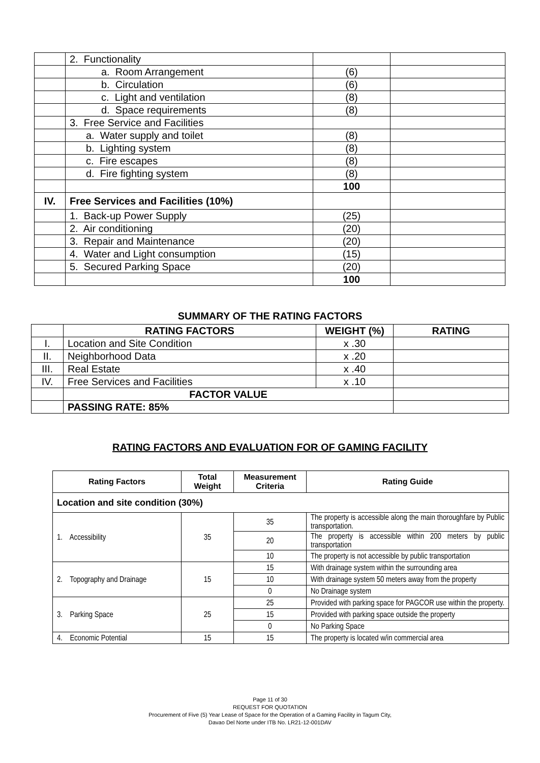| | 2. Functionality | | |
| | a. Room Arrangement | (6) | |
| | b. Circulation | (6) | |
| | c. Light and ventilation | (8) | |
| | d. Space requirements | (8) | |
| | 3. Free Service and Facilities | | |
| | a. Water supply and toilet | (8) | |
| | b. Lighting system | (8) | |
| | c. Fire escapes | (8) | |
| | d. Fire fighting system | (8) | |
| | | 100 | |
| IV. | Free Services and Facilities (10%) | | |
| | 1. Back-up Power Supply | (25) | |
| | 2. Air conditioning | (20) | |
| | 3. Repair and Maintenance | (20) | |
| | 4. Water and Light consumption | (15) | |
| | 5. Secured Parking Space | (20) | |
| | | 100 | |
SUMMARY OF THE RATING FACTORS
| | RATING FACTORS | WEIGHT (%) | RATING |
| --- | --- | --- | --- |
| I. | Location and Site Condition | x .30 | |
| II. | Neighborhood Data | x .20 | |
| III. | Real Estate | x .40 | |
| IV. | Free Services and Facilities | x .10 | |
| | FACTOR VALUE | | |
| | PASSING RATE: 85% | | |
RATING FACTORS AND EVALUATION FOR OF GAMING FACILITY
| Rating Factors | Total Weight | Measurement Criteria | Rating Guide |
| --- | --- | --- | --- |
| Location and site condition (30%) | | | |
| 1. Accessibility | 35 | 35 | The property is accessible along the main thoroughfare by Public transportation. |
| | | 20 | The property is accessible within 200 meters by public transportation |
| | | 10 | The property is not accessible by public transportation |
| 2. Topography and Drainage | 15 | 15 | With drainage system within the surrounding area |
| | | 10 | With drainage system 50 meters away from the property |
| | | 0 | No Drainage system |
| 3. Parking Space | 25 | 25 | Provided with parking space for PAGCOR use within the property. |
| | | 15 | Provided with parking space outside the property |
| | | 0 | No Parking Space |
| 4. Economic Potential | 15 | 15 | The property is located w/in commercial area |
Page 11 of 30
REQUEST FOR QUOTATION
Procurement of Five (5) Year Lease of Space for the Operation of a Gaming Facility in Tagum City,
Davao Del Norte under ITB No. LR21-12-001DAV